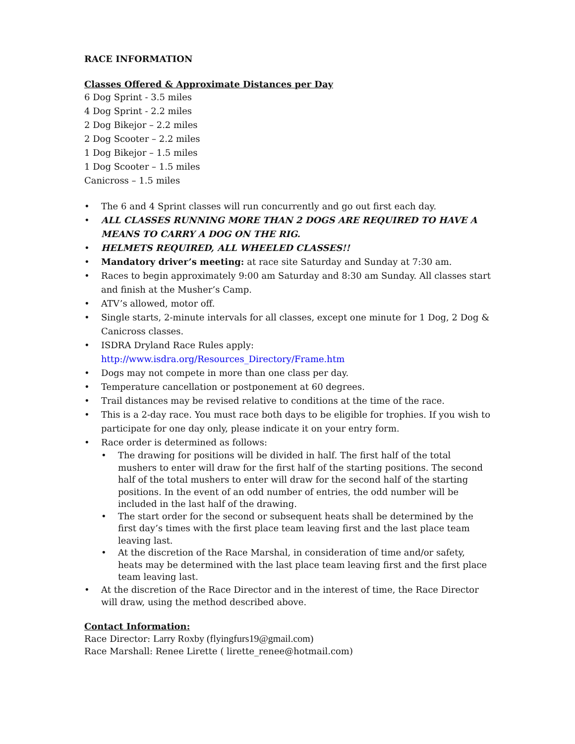RACE INFORMATION
Classes Offered & Approximate Distances per Day
6 Dog Sprint - 3.5 miles
4 Dog Sprint - 2.2 miles
2 Dog Bikejor – 2.2 miles
2 Dog Scooter – 2.2 miles
1 Dog Bikejor – 1.5 miles
1 Dog Scooter – 1.5 miles
Canicross – 1.5 miles
• The 6 and 4 Sprint classes will run concurrently and go out first each day.
• ALL CLASSES RUNNING MORE THAN 2 DOGS ARE REQUIRED TO HAVE A MEANS TO CARRY A DOG ON THE RIG.
• HELMETS REQUIRED, ALL WHEELED CLASSES!!
• Mandatory driver’s meeting: at race site Saturday and Sunday at 7:30 am.
• Races to begin approximately 9:00 am Saturday and 8:30 am Sunday. All classes start and finish at the Musher’s Camp.
• ATV’s allowed, motor off.
• Single starts, 2-minute intervals for all classes, except one minute for 1 Dog, 2 Dog & Canicross classes.
• ISDRA Dryland Race Rules apply:
http://www.isdra.org/Resources_Directory/Frame.htm
• Dogs may not compete in more than one class per day.
• Temperature cancellation or postponement at 60 degrees.
• Trail distances may be revised relative to conditions at the time of the race.
• This is a 2-day race. You must race both days to be eligible for trophies. If you wish to participate for one day only, please indicate it on your entry form.
• Race order is determined as follows:
• The drawing for positions will be divided in half. The first half of the total mushers to enter will draw for the first half of the starting positions. The second half of the total mushers to enter will draw for the second half of the starting positions. In the event of an odd number of entries, the odd number will be included in the last half of the drawing.
• The start order for the second or subsequent heats shall be determined by the first day’s times with the first place team leaving first and the last place team leaving last.
• At the discretion of the Race Marshal, in consideration of time and/or safety, heats may be determined with the last place team leaving first and the first place team leaving last.
• At the discretion of the Race Director and in the interest of time, the Race Director will draw, using the method described above.
Contact Information:
Race Director: Larry Roxby (flyingfurs19@gmail.com)
Race Marshall: Renee Lirette ( lirette_renee@hotmail.com)